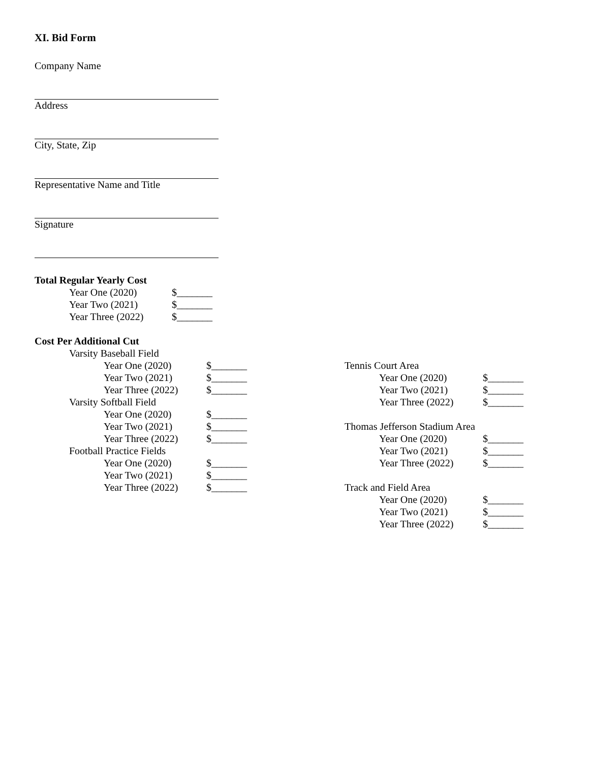XI. Bid Form
Company Name
Address
City, State, Zip
Representative Name and Title
Signature
Total Regular Yearly Cost
Year One (2020) $_______
Year Two (2021) $_______
Year Three (2022) $_______
Cost Per Additional Cut
Varsity Baseball Field
Year One (2020) $_______
Year Two (2021) $_______
Year Three (2022) $_______
Varsity Softball Field
Year One (2020) $_______
Year Two (2021) $_______
Year Three (2022) $_______
Football Practice Fields
Year One (2020) $_______
Year Two (2021) $_______
Year Three (2022) $_______
Tennis Court Area
Year One (2020) $_______
Year Two (2021) $_______
Year Three (2022) $_______
Thomas Jefferson Stadium Area
Year One (2020) $_______
Year Two (2021) $_______
Year Three (2022) $_______
Track and Field Area
Year One (2020) $_______
Year Two (2021) $_______
Year Three (2022) $_______